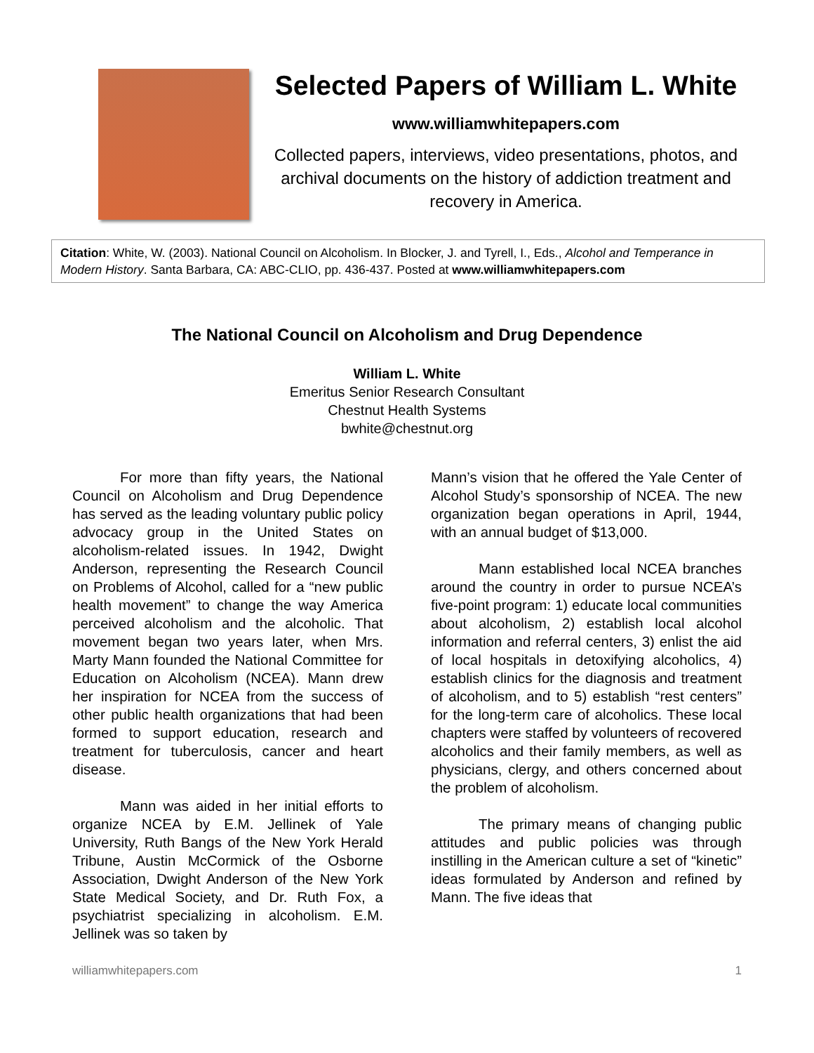Selected Papers of William L. White
www.williamwhitepapers.com
Collected papers, interviews, video presentations, photos, and archival documents on the history of addiction treatment and recovery in America.
Citation: White, W. (2003). National Council on Alcoholism. In Blocker, J. and Tyrell, I., Eds., Alcohol and Temperance in Modern History. Santa Barbara, CA: ABC-CLIO, pp. 436-437. Posted at www.williamwhitepapers.com
The National Council on Alcoholism and Drug Dependence
William L. White
Emeritus Senior Research Consultant
Chestnut Health Systems
bwhite@chestnut.org
For more than fifty years, the National Council on Alcoholism and Drug Dependence has served as the leading voluntary public policy advocacy group in the United States on alcoholism-related issues. In 1942, Dwight Anderson, representing the Research Council on Problems of Alcohol, called for a “new public health movement” to change the way America perceived alcoholism and the alcoholic. That movement began two years later, when Mrs. Marty Mann founded the National Committee for Education on Alcoholism (NCEA). Mann drew her inspiration for NCEA from the success of other public health organizations that had been formed to support education, research and treatment for tuberculosis, cancer and heart disease.
Mann was aided in her initial efforts to organize NCEA by E.M. Jellinek of Yale University, Ruth Bangs of the New York Herald Tribune, Austin McCormick of the Osborne Association, Dwight Anderson of the New York State Medical Society, and Dr. Ruth Fox, a psychiatrist specializing in alcoholism. E.M. Jellinek was so taken by
Mann’s vision that he offered the Yale Center of Alcohol Study’s sponsorship of NCEA. The new organization began operations in April, 1944, with an annual budget of $13,000.
Mann established local NCEA branches around the country in order to pursue NCEA’s five-point program: 1) educate local communities about alcoholism, 2) establish local alcohol information and referral centers, 3) enlist the aid of local hospitals in detoxifying alcoholics, 4) establish clinics for the diagnosis and treatment of alcoholism, and to 5) establish “rest centers” for the long-term care of alcoholics. These local chapters were staffed by volunteers of recovered alcoholics and their family members, as well as physicians, clergy, and others concerned about the problem of alcoholism.
The primary means of changing public attitudes and public policies was through instilling in the American culture a set of “kinetic” ideas formulated by Anderson and refined by Mann. The five ideas that
williamwhitepapers.com 1